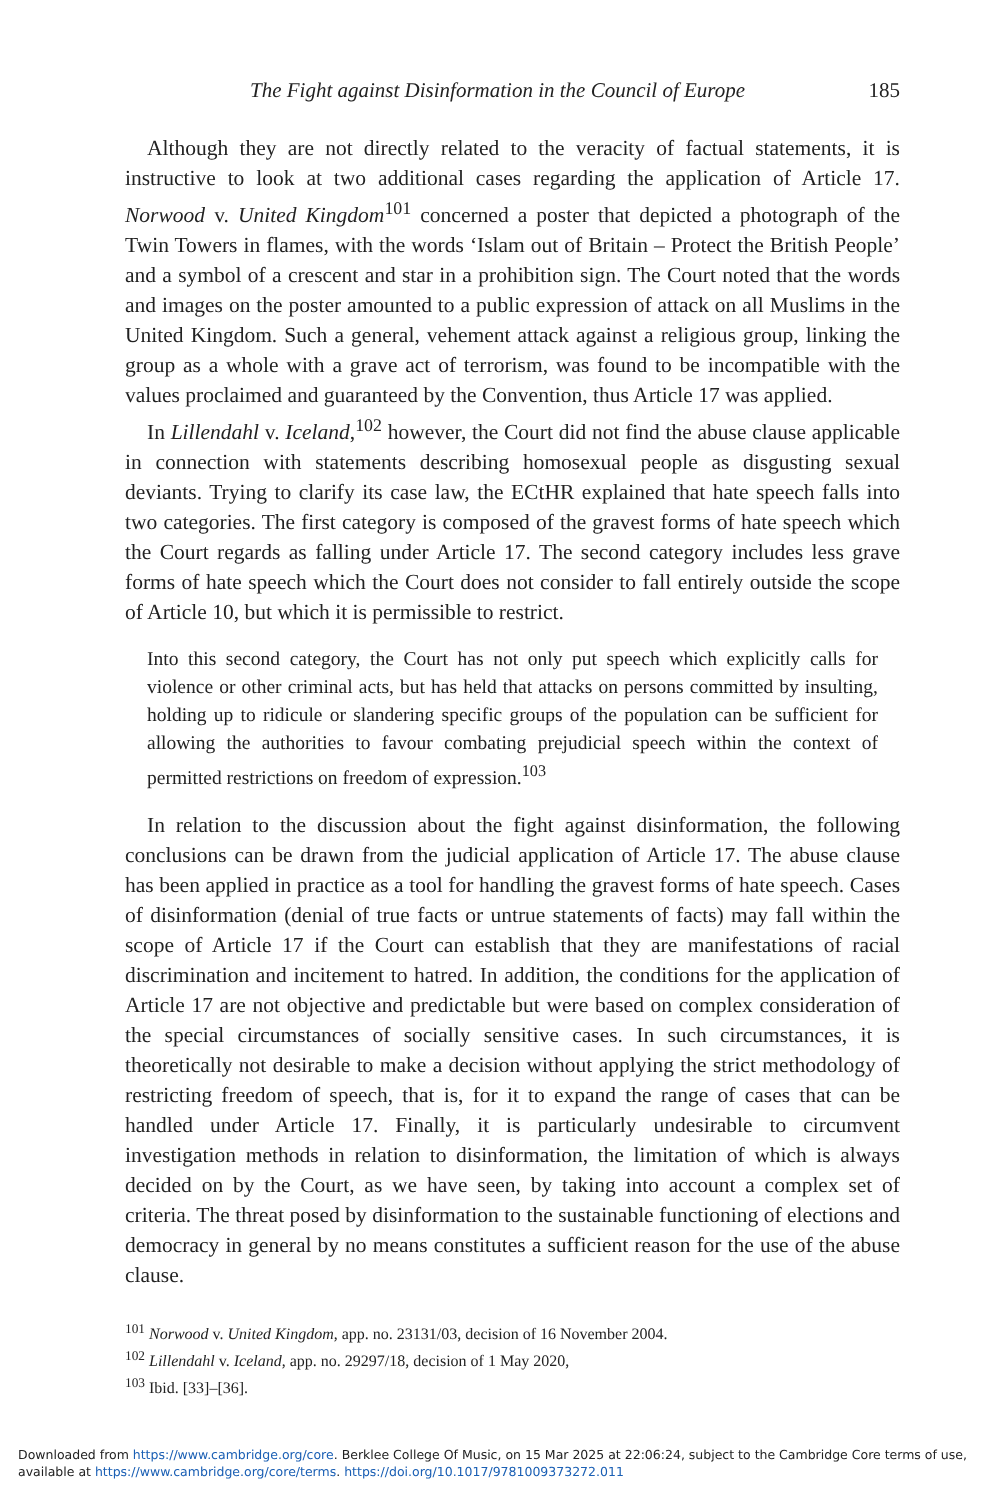The Fight against Disinformation in the Council of Europe 185
Although they are not directly related to the veracity of factual statements, it is instructive to look at two additional cases regarding the application of Article 17. Norwood v. United Kingdom<sup>101</sup> concerned a poster that depicted a photograph of the Twin Towers in flames, with the words ‘Islam out of Britain – Protect the British People’ and a symbol of a crescent and star in a prohibition sign. The Court noted that the words and images on the poster amounted to a public expression of attack on all Muslims in the United Kingdom. Such a general, vehement attack against a religious group, linking the group as a whole with a grave act of terrorism, was found to be incompatible with the values proclaimed and guaranteed by the Convention, thus Article 17 was applied.
In Lillendahl v. Iceland,<sup>102</sup> however, the Court did not find the abuse clause applicable in connection with statements describing homosexual people as disgusting sexual deviants. Trying to clarify its case law, the ECtHR explained that hate speech falls into two categories. The first category is composed of the gravest forms of hate speech which the Court regards as falling under Article 17. The second category includes less grave forms of hate speech which the Court does not consider to fall entirely outside the scope of Article 10, but which it is permissible to restrict.
Into this second category, the Court has not only put speech which explicitly calls for violence or other criminal acts, but has held that attacks on persons committed by insulting, holding up to ridicule or slandering specific groups of the population can be sufficient for allowing the authorities to favour combating prejudicial speech within the context of permitted restrictions on freedom of expression.<sup>103</sup>
In relation to the discussion about the fight against disinformation, the following conclusions can be drawn from the judicial application of Article 17. The abuse clause has been applied in practice as a tool for handling the gravest forms of hate speech. Cases of disinformation (denial of true facts or untrue statements of facts) may fall within the scope of Article 17 if the Court can establish that they are manifestations of racial discrimination and incitement to hatred. In addition, the conditions for the application of Article 17 are not objective and predictable but were based on complex consideration of the special circumstances of socially sensitive cases. In such circumstances, it is theoretically not desirable to make a decision without applying the strict methodology of restricting freedom of speech, that is, for it to expand the range of cases that can be handled under Article 17. Finally, it is particularly undesirable to circumvent investigation methods in relation to disinformation, the limitation of which is always decided on by the Court, as we have seen, by taking into account a complex set of criteria. The threat posed by disinformation to the sustainable functioning of elections and democracy in general by no means constitutes a sufficient reason for the use of the abuse clause.
<sup>101</sup> Norwood v. United Kingdom, app. no. 23131/03, decision of 16 November 2004.
<sup>102</sup> Lillendahl v. Iceland, app. no. 29297/18, decision of 1 May 2020,
<sup>103</sup> Ibid. [33]–[36].
Downloaded from https://www.cambridge.org/core. Berklee College Of Music, on 15 Mar 2025 at 22:06:24, subject to the Cambridge Core terms of use, available at https://www.cambridge.org/core/terms. https://doi.org/10.1017/9781009373272.011